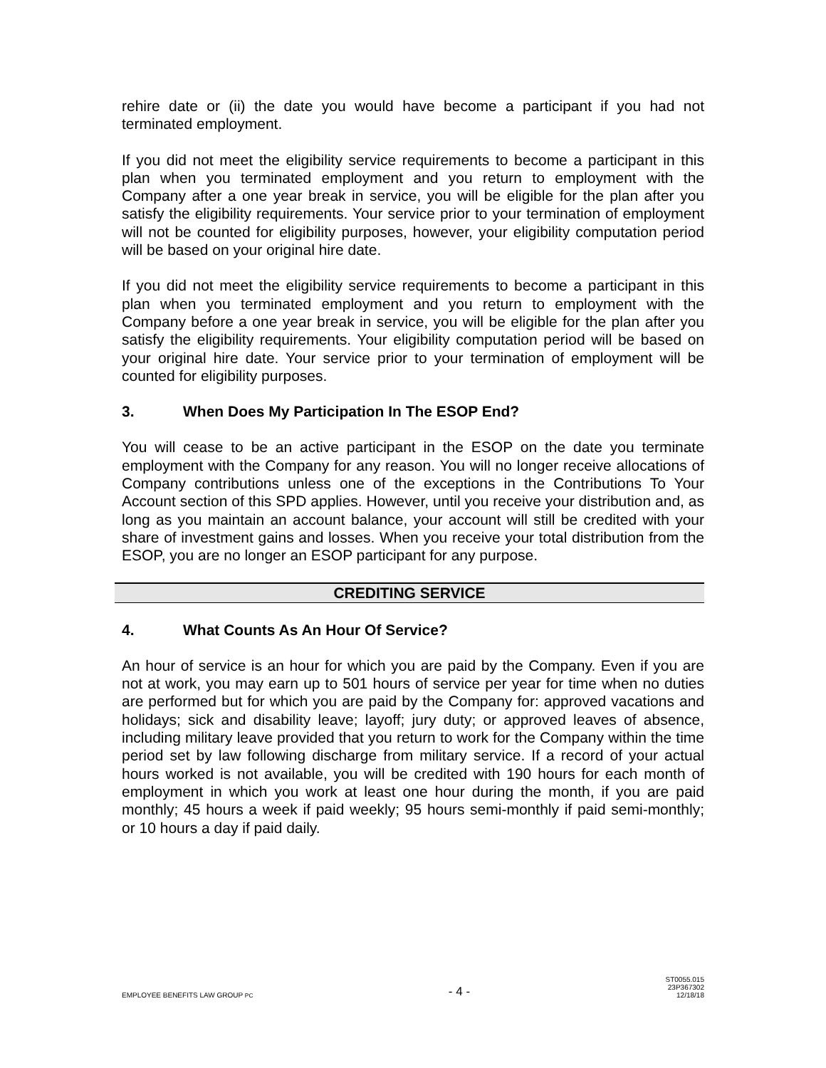rehire date or (ii) the date you would have become a participant if you had not terminated employment.
If you did not meet the eligibility service requirements to become a participant in this plan when you terminated employment and you return to employment with the Company after a one year break in service, you will be eligible for the plan after you satisfy the eligibility requirements. Your service prior to your termination of employment will not be counted for eligibility purposes, however, your eligibility computation period will be based on your original hire date.
If you did not meet the eligibility service requirements to become a participant in this plan when you terminated employment and you return to employment with the Company before a one year break in service, you will be eligible for the plan after you satisfy the eligibility requirements. Your eligibility computation period will be based on your original hire date. Your service prior to your termination of employment will be counted for eligibility purposes.
3. When Does My Participation In The ESOP End?
You will cease to be an active participant in the ESOP on the date you terminate employment with the Company for any reason. You will no longer receive allocations of Company contributions unless one of the exceptions in the Contributions To Your Account section of this SPD applies. However, until you receive your distribution and, as long as you maintain an account balance, your account will still be credited with your share of investment gains and losses. When you receive your total distribution from the ESOP, you are no longer an ESOP participant for any purpose.
CREDITING SERVICE
4. What Counts As An Hour Of Service?
An hour of service is an hour for which you are paid by the Company. Even if you are not at work, you may earn up to 501 hours of service per year for time when no duties are performed but for which you are paid by the Company for: approved vacations and holidays; sick and disability leave; layoff; jury duty; or approved leaves of absence, including military leave provided that you return to work for the Company within the time period set by law following discharge from military service. If a record of your actual hours worked is not available, you will be credited with 190 hours for each month of employment in which you work at least one hour during the month, if you are paid monthly; 45 hours a week if paid weekly; 95 hours semi-monthly if paid semi-monthly; or 10 hours a day if paid daily.
EMPLOYEE BENEFITS LAW GROUP PC
- 4 -
ST0055.015
23P367302
12/18/18